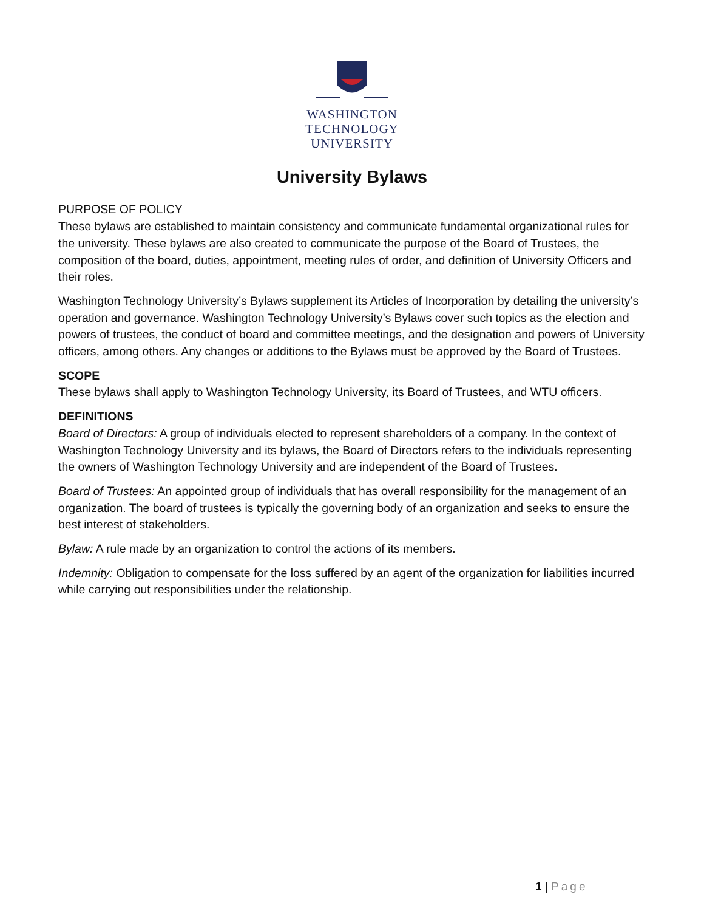WASHINGTON
TECHNOLOGY
UNIVERSITY
University Bylaws
PURPOSE OF POLICY
These bylaws are established to maintain consistency and communicate fundamental organizational rules for the university. These bylaws are also created to communicate the purpose of the Board of Trustees, the composition of the board, duties, appointment, meeting rules of order, and definition of University Officers and their roles.
Washington Technology University’s Bylaws supplement its Articles of Incorporation by detailing the university’s operation and governance. Washington Technology University’s Bylaws cover such topics as the election and powers of trustees, the conduct of board and committee meetings, and the designation and powers of University officers, among others. Any changes or additions to the Bylaws must be approved by the Board of Trustees.
SCOPE
These bylaws shall apply to Washington Technology University, its Board of Trustees, and WTU officers.
DEFINITIONS
Board of Directors: A group of individuals elected to represent shareholders of a company. In the context of Washington Technology University and its bylaws, the Board of Directors refers to the individuals representing the owners of Washington Technology University and are independent of the Board of Trustees.
Board of Trustees: An appointed group of individuals that has overall responsibility for the management of an organization. The board of trustees is typically the governing body of an organization and seeks to ensure the best interest of stakeholders.
Bylaw: A rule made by an organization to control the actions of its members.
Indemnity: Obligation to compensate for the loss suffered by an agent of the organization for liabilities incurred while carrying out responsibilities under the relationship.
1 | Page